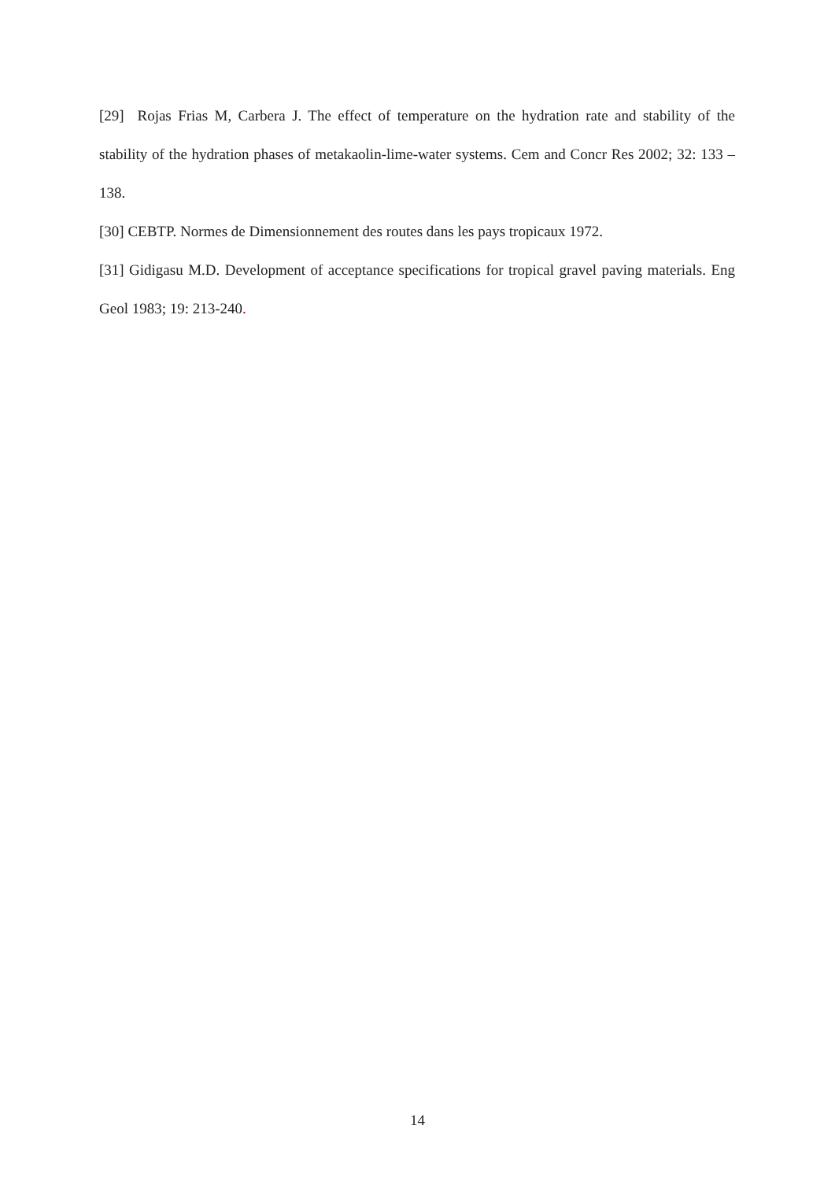[29] Rojas Frias M, Carbera J. The effect of temperature on the hydration rate and stability of the stability of the hydration phases of metakaolin-lime-water systems. Cem and Concr Res 2002; 32: 133 –138.
[30] CEBTP. Normes de Dimensionnement des routes dans les pays tropicaux 1972.
[31] Gidigasu M.D. Development of acceptance specifications for tropical gravel paving materials. Eng Geol 1983; 19: 213-240.
14